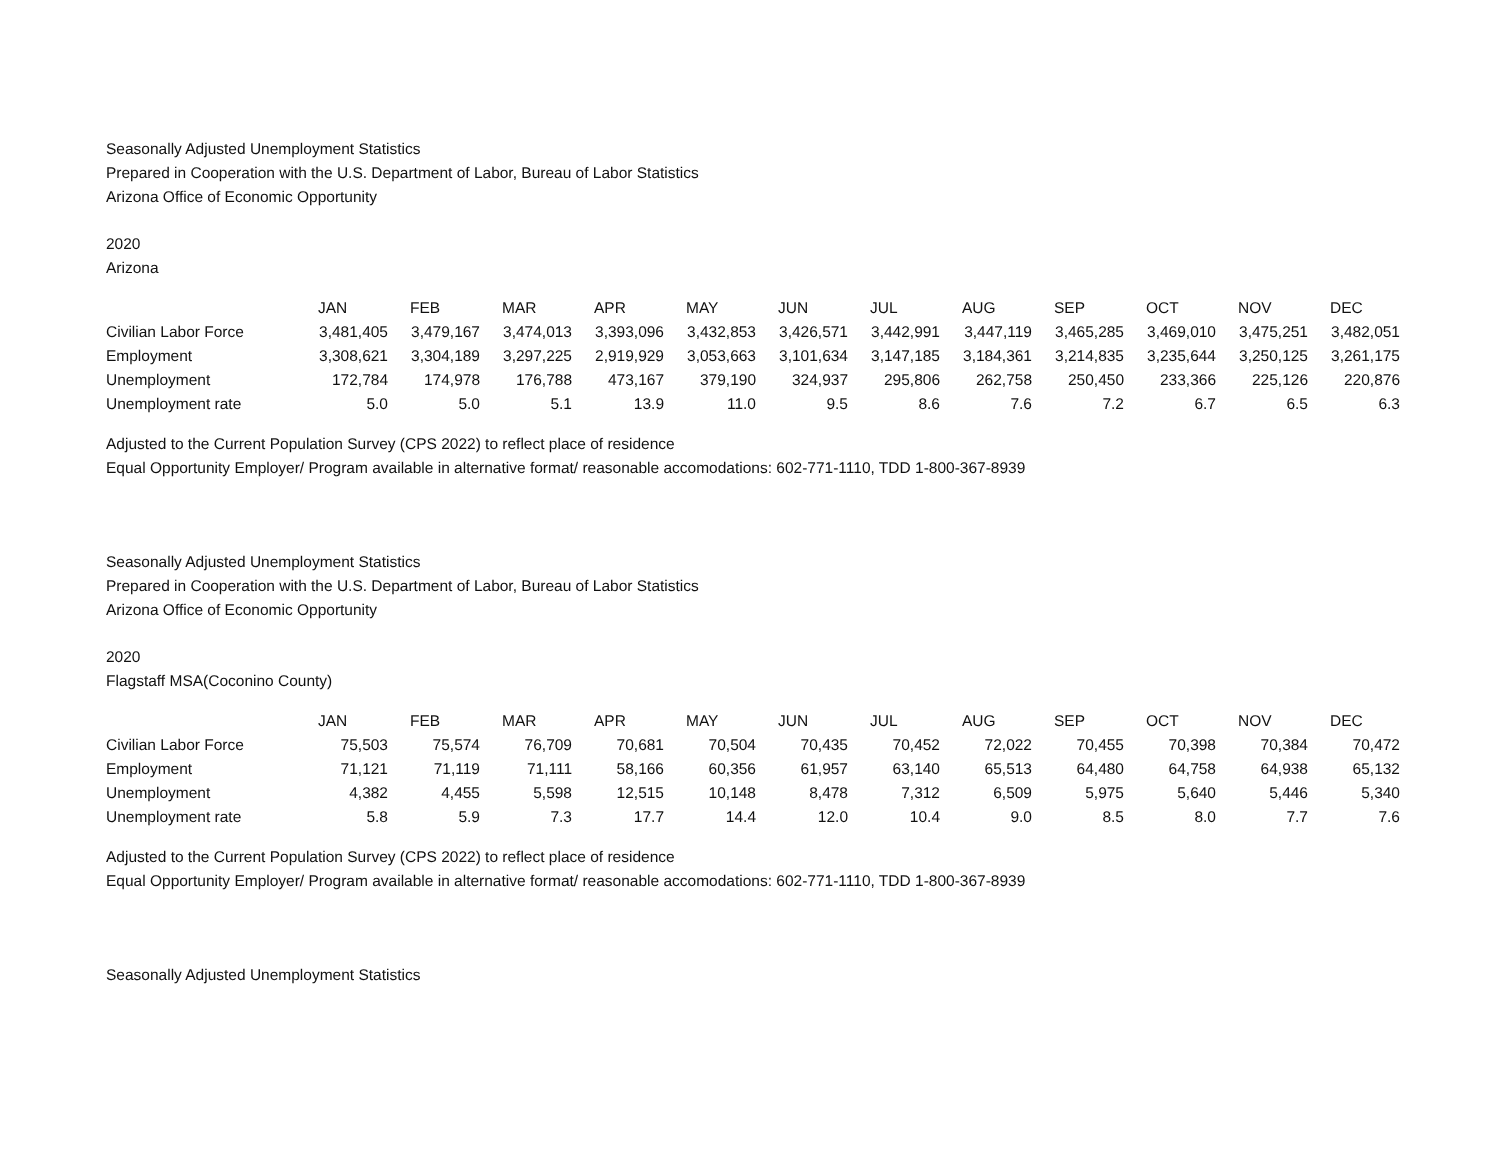Seasonally Adjusted Unemployment Statistics
Prepared in Cooperation with the U.S. Department of Labor, Bureau of Labor Statistics
Arizona Office of Economic Opportunity
2020
Arizona
| | JAN | FEB | MAR | APR | MAY | JUN | JUL | AUG | SEP | OCT | NOV | DEC |
| --- | --- | --- | --- | --- | --- | --- | --- | --- | --- | --- | --- | --- |
| Civilian Labor Force | 3,481,405 | 3,479,167 | 3,474,013 | 3,393,096 | 3,432,853 | 3,426,571 | 3,442,991 | 3,447,119 | 3,465,285 | 3,469,010 | 3,475,251 | 3,482,051 |
| Employment | 3,308,621 | 3,304,189 | 3,297,225 | 2,919,929 | 3,053,663 | 3,101,634 | 3,147,185 | 3,184,361 | 3,214,835 | 3,235,644 | 3,250,125 | 3,261,175 |
| Unemployment | 172,784 | 174,978 | 176,788 | 473,167 | 379,190 | 324,937 | 295,806 | 262,758 | 250,450 | 233,366 | 225,126 | 220,876 |
| Unemployment rate | 5.0 | 5.0 | 5.1 | 13.9 | 11.0 | 9.5 | 8.6 | 7.6 | 7.2 | 6.7 | 6.5 | 6.3 |
Adjusted to the Current Population Survey (CPS 2022) to reflect place of residence
Equal Opportunity Employer/ Program available in alternative format/ reasonable accomodations: 602-771-1110, TDD 1-800-367-8939
Seasonally Adjusted Unemployment Statistics
Prepared in Cooperation with the U.S. Department of Labor, Bureau of Labor Statistics
Arizona Office of Economic Opportunity
2020
Flagstaff MSA(Coconino County)
| | JAN | FEB | MAR | APR | MAY | JUN | JUL | AUG | SEP | OCT | NOV | DEC |
| --- | --- | --- | --- | --- | --- | --- | --- | --- | --- | --- | --- | --- |
| Civilian Labor Force | 75,503 | 75,574 | 76,709 | 70,681 | 70,504 | 70,435 | 70,452 | 72,022 | 70,455 | 70,398 | 70,384 | 70,472 |
| Employment | 71,121 | 71,119 | 71,111 | 58,166 | 60,356 | 61,957 | 63,140 | 65,513 | 64,480 | 64,758 | 64,938 | 65,132 |
| Unemployment | 4,382 | 4,455 | 5,598 | 12,515 | 10,148 | 8,478 | 7,312 | 6,509 | 5,975 | 5,640 | 5,446 | 5,340 |
| Unemployment rate | 5.8 | 5.9 | 7.3 | 17.7 | 14.4 | 12.0 | 10.4 | 9.0 | 8.5 | 8.0 | 7.7 | 7.6 |
Adjusted to the Current Population Survey (CPS 2022) to reflect place of residence
Equal Opportunity Employer/ Program available in alternative format/ reasonable accomodations: 602-771-1110, TDD 1-800-367-8939
Seasonally Adjusted Unemployment Statistics